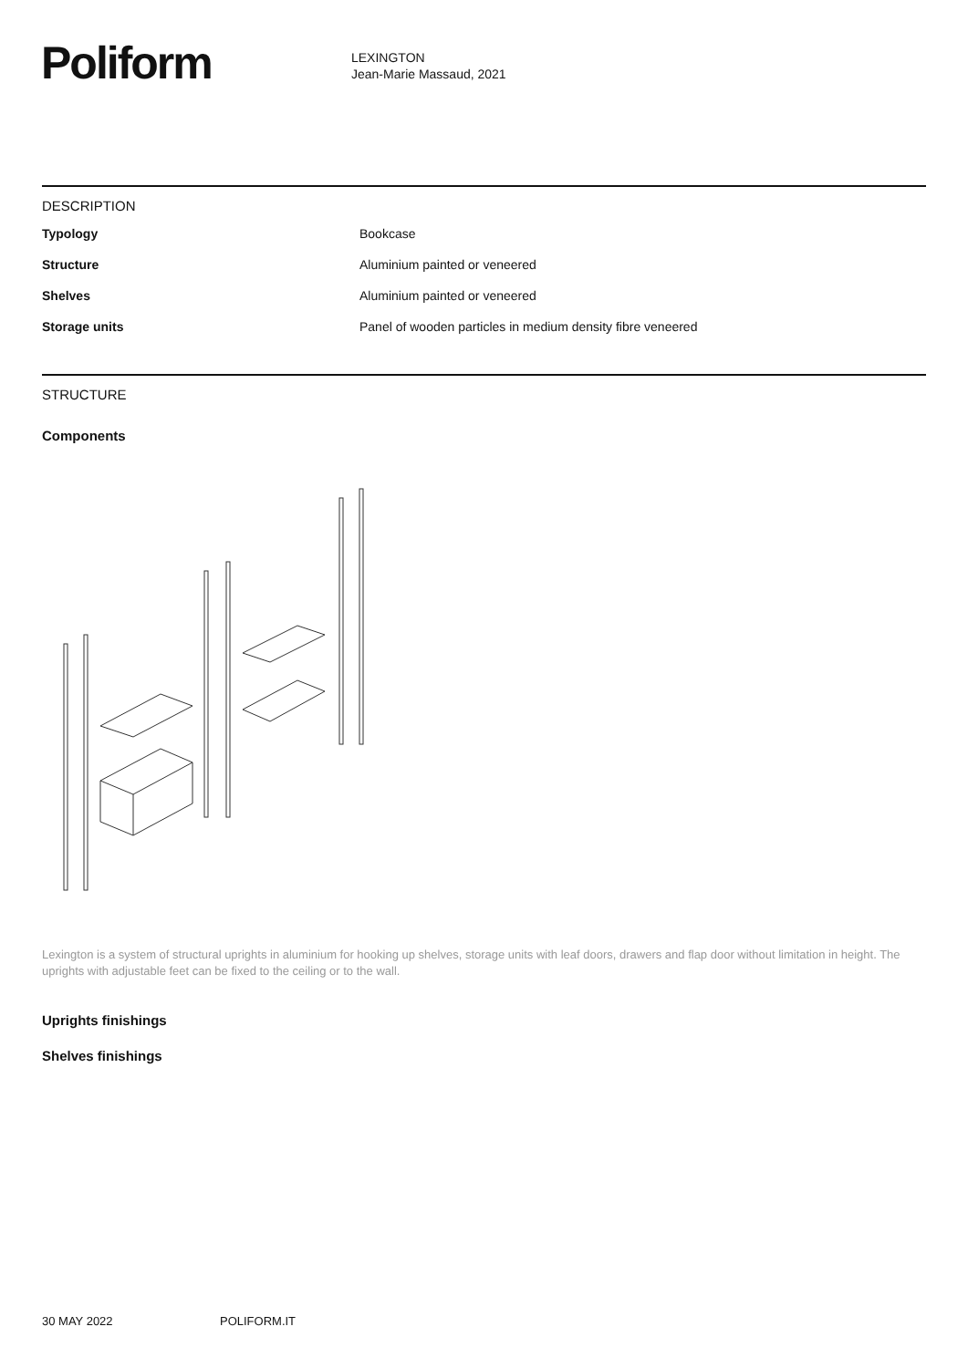Poliform
LEXINGTON
Jean-Marie Massaud, 2021
DESCRIPTION
| Typology | Bookcase |
| Structure | Aluminium painted or veneered |
| Shelves | Aluminium painted or veneered |
| Storage units | Panel of wooden particles in medium density fibre veneered |
STRUCTURE
Components
Lexington is a system of structural uprights in aluminium for hooking up shelves, storage units with leaf doors, drawers and flap door without limitation in height. The uprights with adjustable feet can be fixed to the ceiling or to the wall.
Uprights finishings
Shelves finishings
30 MAY 2022 POLIFORM.IT